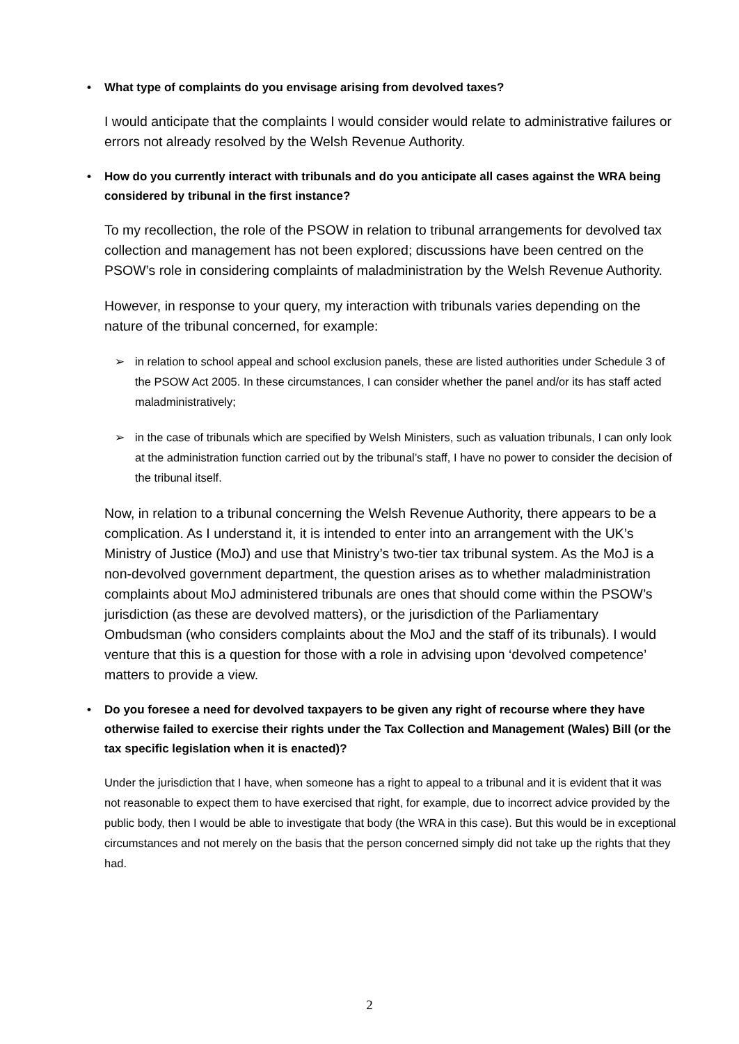• What type of complaints do you envisage arising from devolved taxes?
I would anticipate that the complaints I would consider would relate to administrative failures or errors not already resolved by the Welsh Revenue Authority.
• How do you currently interact with tribunals and do you anticipate all cases against the WRA being considered by tribunal in the first instance?
To my recollection, the role of the PSOW in relation to tribunal arrangements for devolved tax collection and management has not been explored; discussions have been centred on the PSOW’s role in considering complaints of maladministration by the Welsh Revenue Authority.
However, in response to your query, my interaction with tribunals varies depending on the nature of the tribunal concerned, for example:
➢ in relation to school appeal and school exclusion panels, these are listed authorities under Schedule 3 of the PSOW Act 2005. In these circumstances, I can consider whether the panel and/or its has staff acted maladministratively;
➢ in the case of tribunals which are specified by Welsh Ministers, such as valuation tribunals, I can only look at the administration function carried out by the tribunal’s staff, I have no power to consider the decision of the tribunal itself.
Now, in relation to a tribunal concerning the Welsh Revenue Authority, there appears to be a complication. As I understand it, it is intended to enter into an arrangement with the UK’s Ministry of Justice (MoJ) and use that Ministry’s two-tier tax tribunal system. As the MoJ is a non-devolved government department, the question arises as to whether maladministration complaints about MoJ administered tribunals are ones that should come within the PSOW’s jurisdiction (as these are devolved matters), or the jurisdiction of the Parliamentary Ombudsman (who considers complaints about the MoJ and the staff of its tribunals). I would venture that this is a question for those with a role in advising upon ‘devolved competence’ matters to provide a view.
• Do you foresee a need for devolved taxpayers to be given any right of recourse where they have otherwise failed to exercise their rights under the Tax Collection and Management (Wales) Bill (or the tax specific legislation when it is enacted)?
Under the jurisdiction that I have, when someone has a right to appeal to a tribunal and it is evident that it was not reasonable to expect them to have exercised that right, for example, due to incorrect advice provided by the public body, then I would be able to investigate that body (the WRA in this case). But this would be in exceptional circumstances and not merely on the basis that the person concerned simply did not take up the rights that they had.
2